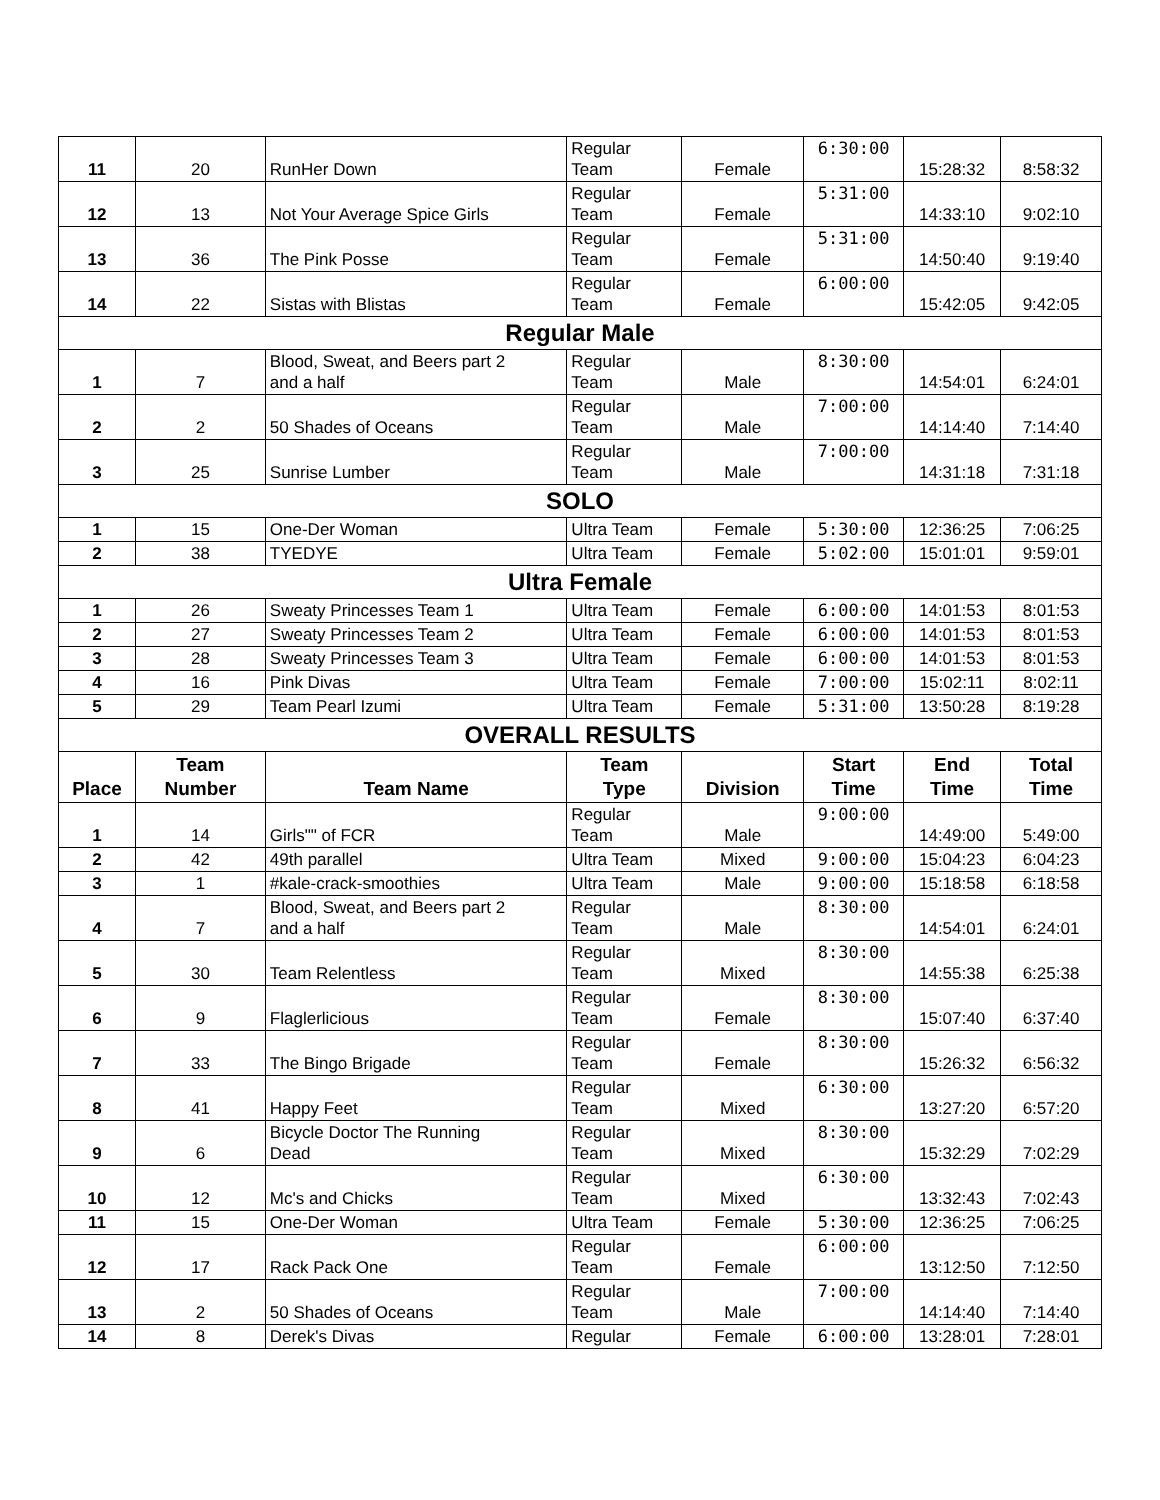| 11 | 20 | RunHer Down | Regular Team | Female | 6:30:00 | 15:28:32 | 8:58:32 |
| 12 | 13 | Not Your Average Spice Girls | Regular Team | Female | 5:31:00 | 14:33:10 | 9:02:10 |
| 13 | 36 | The Pink Posse | Regular Team | Female | 5:31:00 | 14:50:40 | 9:19:40 |
| 14 | 22 | Sistas with Blistas | Regular Team | Female | 6:00:00 | 15:42:05 | 9:42:05 |
| Regular Male | | | | | | | |
| 1 | 7 | Blood, Sweat, and Beers part 2 and a half | Regular Team | Male | 8:30:00 | 14:54:01 | 6:24:01 |
| 2 | 2 | 50 Shades of Oceans | Regular Team | Male | 7:00:00 | 14:14:40 | 7:14:40 |
| 3 | 25 | Sunrise Lumber | Regular Team | Male | 7:00:00 | 14:31:18 | 7:31:18 |
| SOLO | | | | | | | |
| 1 | 15 | One-Der Woman | Ultra Team | Female | 5:30:00 | 12:36:25 | 7:06:25 |
| 2 | 38 | TYEDYE | Ultra Team | Female | 5:02:00 | 15:01:01 | 9:59:01 |
| Ultra Female | | | | | | | |
| 1 | 26 | Sweaty Princesses Team 1 | Ultra Team | Female | 6:00:00 | 14:01:53 | 8:01:53 |
| 2 | 27 | Sweaty Princesses Team 2 | Ultra Team | Female | 6:00:00 | 14:01:53 | 8:01:53 |
| 3 | 28 | Sweaty Princesses Team 3 | Ultra Team | Female | 6:00:00 | 14:01:53 | 8:01:53 |
| 4 | 16 | Pink Divas | Ultra Team | Female | 7:00:00 | 15:02:11 | 8:02:11 |
| 5 | 29 | Team Pearl Izumi | Ultra Team | Female | 5:31:00 | 13:50:28 | 8:19:28 |
| OVERALL RESULTS | | | | | | | |
| Place | Team Number | Team Name | Team Type | Division | Start Time | End Time | Total Time |
| 1 | 14 | Girls"" of FCR | Regular Team | Male | 9:00:00 | 14:49:00 | 5:49:00 |
| 2 | 42 | 49th parallel | Ultra Team | Mixed | 9:00:00 | 15:04:23 | 6:04:23 |
| 3 | 1 | #kale-crack-smoothies | Ultra Team | Male | 9:00:00 | 15:18:58 | 6:18:58 |
| 4 | 7 | Blood, Sweat, and Beers part 2 and a half | Regular Team | Male | 8:30:00 | 14:54:01 | 6:24:01 |
| 5 | 30 | Team Relentless | Regular Team | Mixed | 8:30:00 | 14:55:38 | 6:25:38 |
| 6 | 9 | Flaglerlicious | Regular Team | Female | 8:30:00 | 15:07:40 | 6:37:40 |
| 7 | 33 | The Bingo Brigade | Regular Team | Female | 8:30:00 | 15:26:32 | 6:56:32 |
| 8 | 41 | Happy Feet | Regular Team | Mixed | 6:30:00 | 13:27:20 | 6:57:20 |
| 9 | 6 | Bicycle Doctor The Running Dead | Regular Team | Mixed | 8:30:00 | 15:32:29 | 7:02:29 |
| 10 | 12 | Mc's and Chicks | Regular Team | Mixed | 6:30:00 | 13:32:43 | 7:02:43 |
| 11 | 15 | One-Der Woman | Ultra Team | Female | 5:30:00 | 12:36:25 | 7:06:25 |
| 12 | 17 | Rack Pack One | Regular Team | Female | 6:00:00 | 13:12:50 | 7:12:50 |
| 13 | 2 | 50 Shades of Oceans | Regular Team | Male | 7:00:00 | 14:14:40 | 7:14:40 |
| 14 | 8 | Derek's Divas | Regular | Female | 6:00:00 | 13:28:01 | 7:28:01 |